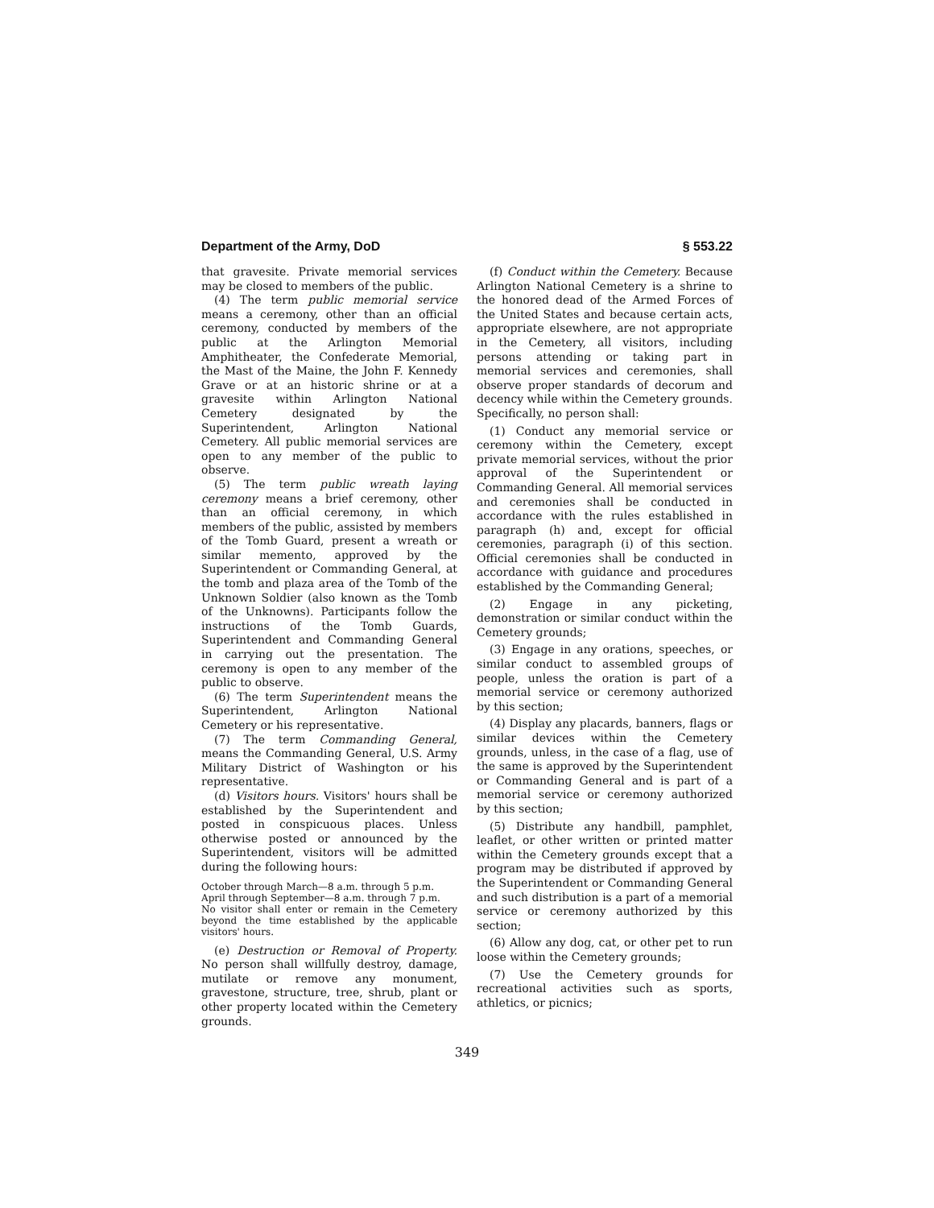Department of the Army, DoD § 553.22
that gravesite. Private memorial services may be closed to members of the public.
(4) The term public memorial service means a ceremony, other than an official ceremony, conducted by members of the public at the Arlington Memorial Amphitheater, the Confederate Memorial, the Mast of the Maine, the John F. Kennedy Grave or at an historic shrine or at a gravesite within Arlington National Cemetery designated by the Superintendent, Arlington National Cemetery. All public memorial services are open to any member of the public to observe.
(5) The term public wreath laying ceremony means a brief ceremony, other than an official ceremony, in which members of the public, assisted by members of the Tomb Guard, present a wreath or similar memento, approved by the Superintendent or Commanding General, at the tomb and plaza area of the Tomb of the Unknown Soldier (also known as the Tomb of the Unknowns). Participants follow the instructions of the Tomb Guards, Superintendent and Commanding General in carrying out the presentation. The ceremony is open to any member of the public to observe.
(6) The term Superintendent means the Superintendent, Arlington National Cemetery or his representative.
(7) The term Commanding General, means the Commanding General, U.S. Army Military District of Washington or his representative.
(d) Visitors hours. Visitors' hours shall be established by the Superintendent and posted in conspicuous places. Unless otherwise posted or announced by the Superintendent, visitors will be admitted during the following hours:
October through March—8 a.m. through 5 p.m.
April through September—8 a.m. through 7 p.m.
No visitor shall enter or remain in the Cemetery beyond the time established by the applicable visitors' hours.
(e) Destruction or Removal of Property. No person shall willfully destroy, damage, mutilate or remove any monument, gravestone, structure, tree, shrub, plant or other property located within the Cemetery grounds.
(f) Conduct within the Cemetery. Because Arlington National Cemetery is a shrine to the honored dead of the Armed Forces of the United States and because certain acts, appropriate elsewhere, are not appropriate in the Cemetery, all visitors, including persons attending or taking part in memorial services and ceremonies, shall observe proper standards of decorum and decency while within the Cemetery grounds. Specifically, no person shall:
(1) Conduct any memorial service or ceremony within the Cemetery, except private memorial services, without the prior approval of the Superintendent or Commanding General. All memorial services and ceremonies shall be conducted in accordance with the rules established in paragraph (h) and, except for official ceremonies, paragraph (i) of this section. Official ceremonies shall be conducted in accordance with guidance and procedures established by the Commanding General;
(2) Engage in any picketing, demonstration or similar conduct within the Cemetery grounds;
(3) Engage in any orations, speeches, or similar conduct to assembled groups of people, unless the oration is part of a memorial service or ceremony authorized by this section;
(4) Display any placards, banners, flags or similar devices within the Cemetery grounds, unless, in the case of a flag, use of the same is approved by the Superintendent or Commanding General and is part of a memorial service or ceremony authorized by this section;
(5) Distribute any handbill, pamphlet, leaflet, or other written or printed matter within the Cemetery grounds except that a program may be distributed if approved by the Superintendent or Commanding General and such distribution is a part of a memorial service or ceremony authorized by this section;
(6) Allow any dog, cat, or other pet to run loose within the Cemetery grounds;
(7) Use the Cemetery grounds for recreational activities such as sports, athletics, or picnics;
349